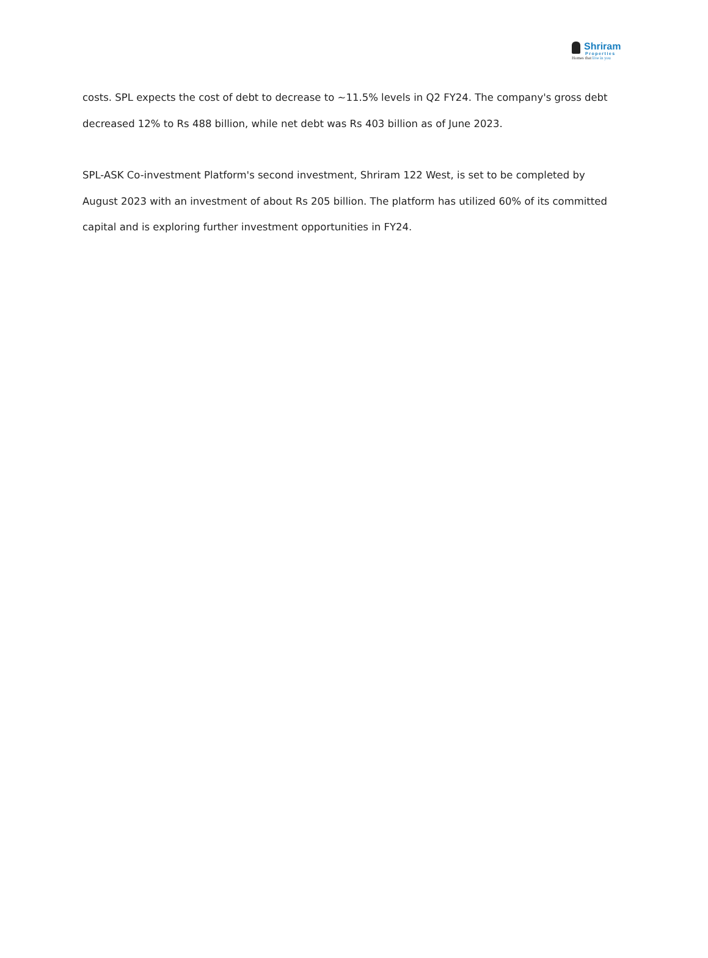Shriram
Properties
Homes that live in you
costs. SPL expects the cost of debt to decrease to ~11.5% levels in Q2 FY24. The company's gross debt decreased 12% to Rs 488 billion, while net debt was Rs 403 billion as of June 2023.
SPL-ASK Co-investment Platform's second investment, Shriram 122 West, is set to be completed by August 2023 with an investment of about Rs 205 billion. The platform has utilized 60% of its committed capital and is exploring further investment opportunities in FY24.